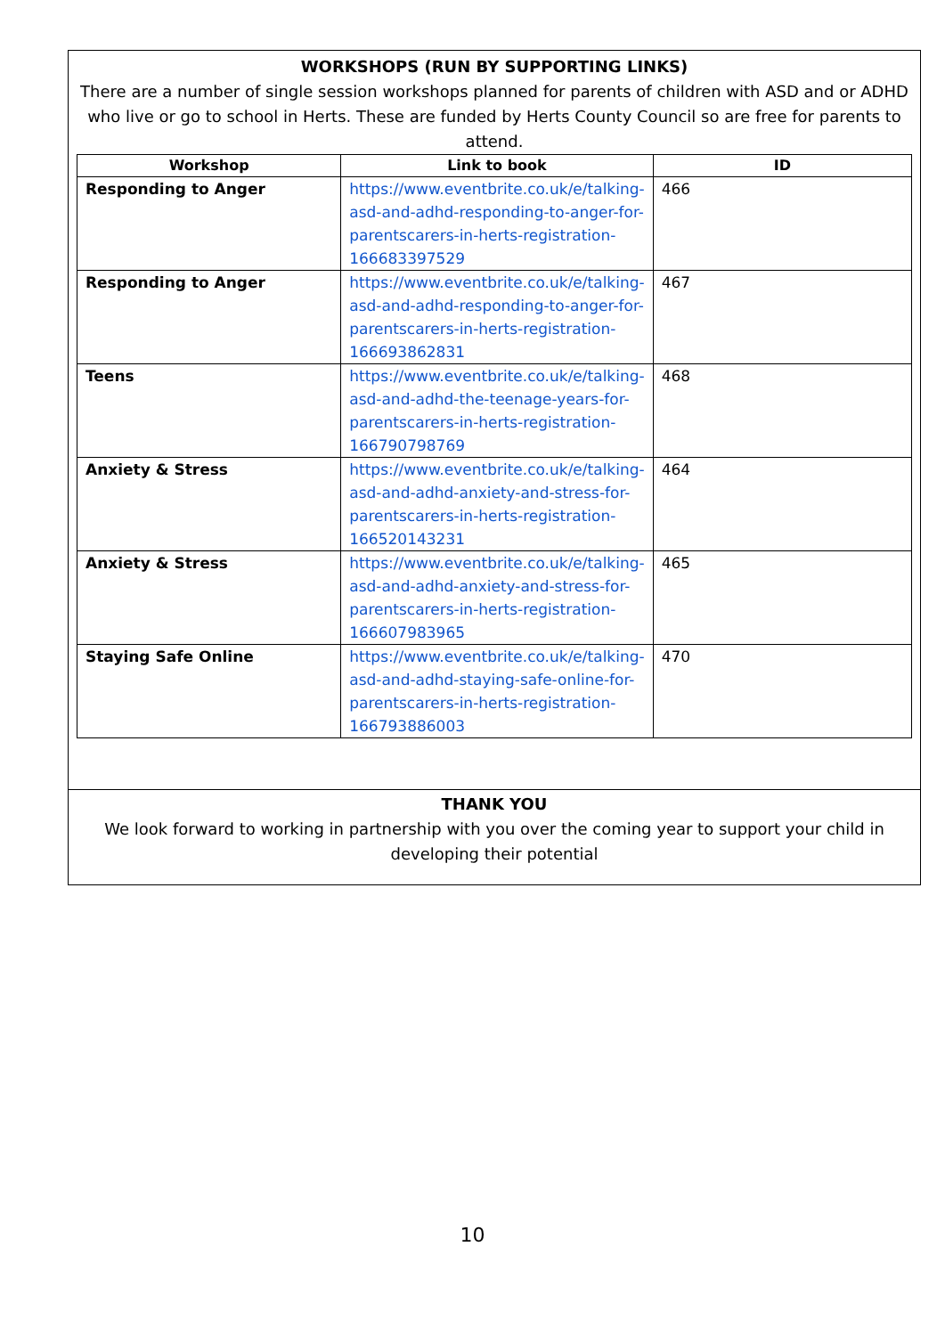WORKSHOPS (RUN BY SUPPORTING LINKS)
There are a number of single session workshops planned for parents of children with ASD and or ADHD who live or go to school in Herts. These are funded by Herts County Council so are free for parents to attend.
| Workshop | Link to book | ID |
| --- | --- | --- |
| Responding to Anger | https://www.eventbrite.co.uk/e/talking-asd-and-adhd-responding-to-anger-for-parentscarers-in-herts-registration-166683397529 | 466 |
| Responding to Anger | https://www.eventbrite.co.uk/e/talking-asd-and-adhd-responding-to-anger-for-parentscarers-in-herts-registration-166693862831 | 467 |
| Teens | https://www.eventbrite.co.uk/e/talking-asd-and-adhd-the-teenage-years-for-parentscarers-in-herts-registration-166790798769 | 468 |
| Anxiety & Stress | https://www.eventbrite.co.uk/e/talking-asd-and-adhd-anxiety-and-stress-for-parentscarers-in-herts-registration-166520143231 | 464 |
| Anxiety & Stress | https://www.eventbrite.co.uk/e/talking-asd-and-adhd-anxiety-and-stress-for-parentscarers-in-herts-registration-166607983965 | 465 |
| Staying Safe Online | https://www.eventbrite.co.uk/e/talking-asd-and-adhd-staying-safe-online-for-parentscarers-in-herts-registration-166793886003 | 470 |
THANK YOU
We look forward to working in partnership with you over the coming year to support your child in developing their potential
10